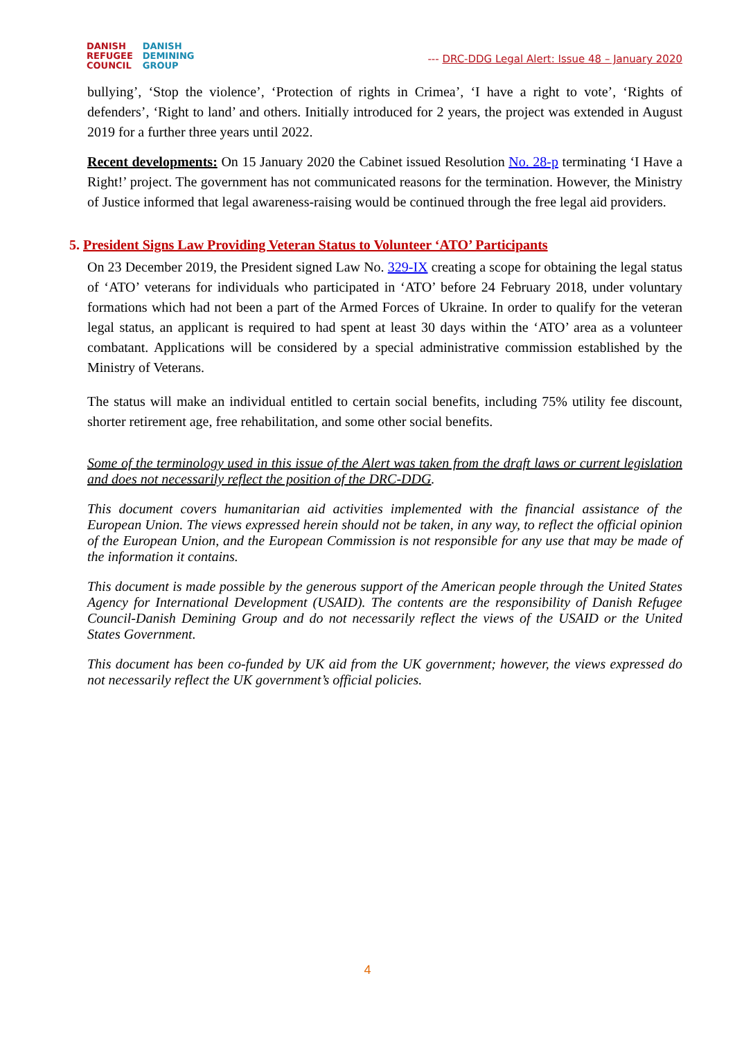DANISH
REFUGEE
COUNCIL
DANISH
DEMINING
GROUP
--- DRC-DDG Legal Alert: Issue 48 – January 2020
bullying’, ‘Stop the violence’, ‘Protection of rights in Crimea’, ‘I have a right to vote’, ‘Rights of defenders’, ‘Right to land’ and others. Initially introduced for 2 years, the project was extended in August 2019 for a further three years until 2022.
Recent developments: On 15 January 2020 the Cabinet issued Resolution No. 28-p terminating ‘I Have a Right!’ project. The government has not communicated reasons for the termination. However, the Ministry of Justice informed that legal awareness-raising would be continued through the free legal aid providers.
5. President Signs Law Providing Veteran Status to Volunteer ‘ATO’ Participants
On 23 December 2019, the President signed Law No. 329-IX creating a scope for obtaining the legal status of ‘ATO’ veterans for individuals who participated in ‘ATO’ before 24 February 2018, under voluntary formations which had not been a part of the Armed Forces of Ukraine. In order to qualify for the veteran legal status, an applicant is required to had spent at least 30 days within the ‘ATO’ area as a volunteer combatant. Applications will be considered by a special administrative commission established by the Ministry of Veterans.
The status will make an individual entitled to certain social benefits, including 75% utility fee discount, shorter retirement age, free rehabilitation, and some other social benefits.
Some of the terminology used in this issue of the Alert was taken from the draft laws or current legislation and does not necessarily reflect the position of the DRC-DDG.
This document covers humanitarian aid activities implemented with the financial assistance of the European Union. The views expressed herein should not be taken, in any way, to reflect the official opinion of the European Union, and the European Commission is not responsible for any use that may be made of the information it contains.
This document is made possible by the generous support of the American people through the United States Agency for International Development (USAID). The contents are the responsibility of Danish Refugee Council-Danish Demining Group and do not necessarily reflect the views of the USAID or the United States Government.
This document has been co-funded by UK aid from the UK government; however, the views expressed do not necessarily reflect the UK government’s official policies.
4